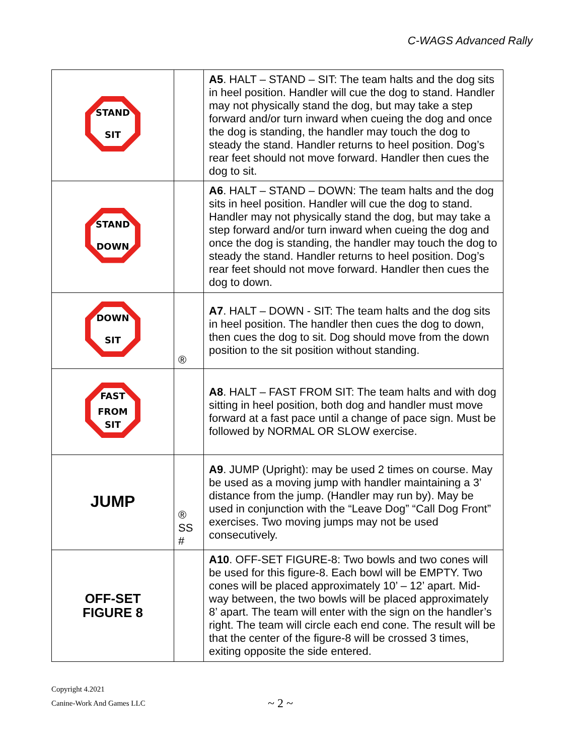C-WAGS Advanced Rally
| STAND SIT | | A5 . HALT – STAND – SIT: The team halts and the dog sits in heel position. Handler will cue the dog to stand. Handler may not physically stand the dog, but may take a step forward and/or turn inward when cueing the dog and once the dog is standing, the handler may touch the dog to steady the stand. Handler returns to heel position. Dog’s rear feet should not move forward. Handler then cues the dog to sit. |
| STAND DOWN | | A6 . HALT – STAND – DOWN: The team halts and the dog sits in heel position. Handler will cue the dog to stand. Handler may not physically stand the dog, but may take a step forward and/or turn inward when cueing the dog and once the dog is standing, the handler may touch the dog to steady the stand. Handler returns to heel position. Dog’s rear feet should not move forward. Handler then cues the dog to down. |
| DOWN SIT | ® | A7 . HALT – DOWN - SIT: The team halts and the dog sits in heel position. The handler then cues the dog to down, then cues the dog to sit. Dog should move from the down position to the sit position without standing. |
| FAST FROM SIT | | A8 . HALT – FAST FROM SIT: The team halts and with dog sitting in heel position, both dog and handler must move forward at a fast pace until a change of pace sign. Must be followed by NORMAL OR SLOW exercise. |
| JUMP | ® SS # | A9 . JUMP (Upright): may be used 2 times on course. May be used as a moving jump with handler maintaining a 3’ distance from the jump. (Handler may run by). May be used in conjunction with the “Leave Dog” “Call Dog Front” exercises. Two moving jumps may not be used consecutively. |
| OFF-SET FIGURE 8 | | A10 . OFF-SET FIGURE-8: Two bowls and two cones will be used for this figure-8. Each bowl will be EMPTY. Two cones will be placed approximately 10’ – 12’ apart. Mid-way between, the two bowls will be placed approximately 8’ apart. The team will enter with the sign on the handler’s right. The team will circle each end cone. The result will be that the center of the figure-8 will be crossed 3 times, exiting opposite the side entered. |
Copyright 4.2021
Canine-Work And Games LLC
~ 2 ~